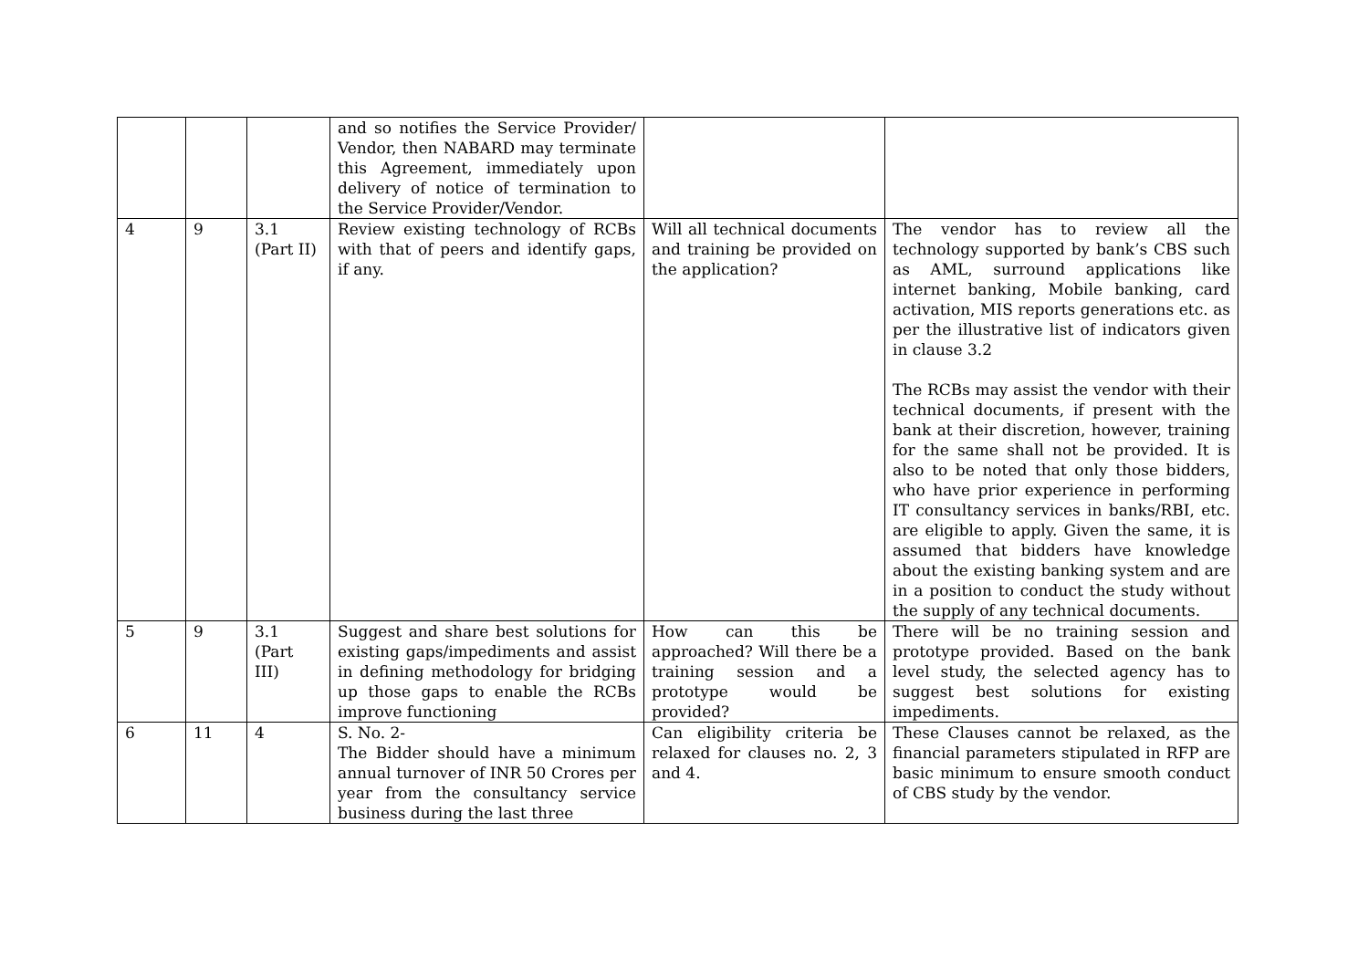| | | | and so notifies the Service Provider/ Vendor, then NABARD may terminate this Agreement, immediately upon delivery of notice of termination to the Service Provider/Vendor. | | |
| 4 | 9 | 3.1 (Part II) | Review existing technology of RCBs with that of peers and identify gaps, if any. | Will all technical documents and training be provided on the application? | The vendor has to review all the technology supported by bank’s CBS such as AML, surround applications like internet banking, Mobile banking, card activation, MIS reports generations etc. as per the illustrative list of indicators given in clause 3.2 The RCBs may assist the vendor with their technical documents, if present with the bank at their discretion, however, training for the same shall not be provided. It is also to be noted that only those bidders, who have prior experience in performing IT consultancy services in banks/RBI, etc. are eligible to apply. Given the same, it is assumed that bidders have knowledge about the existing banking system and are in a position to conduct the study without the supply of any technical documents. |
| 5 | 9 | 3.1 (Part III) | Suggest and share best solutions for existing gaps/impediments and assist in defining methodology for bridging up those gaps to enable the RCBs improve functioning | How can this be approached? Will there be a training session and a prototype would be provided? | There will be no training session and prototype provided. Based on the bank level study, the selected agency has to suggest best solutions for existing impediments. |
| 6 | 11 | 4 | S. No. 2- The Bidder should have a minimum annual turnover of INR 50 Crores per year from the consultancy service business during the last three | Can eligibility criteria be relaxed for clauses no. 2, 3 and 4. | These Clauses cannot be relaxed, as the financial parameters stipulated in RFP are basic minimum to ensure smooth conduct of CBS study by the vendor. |